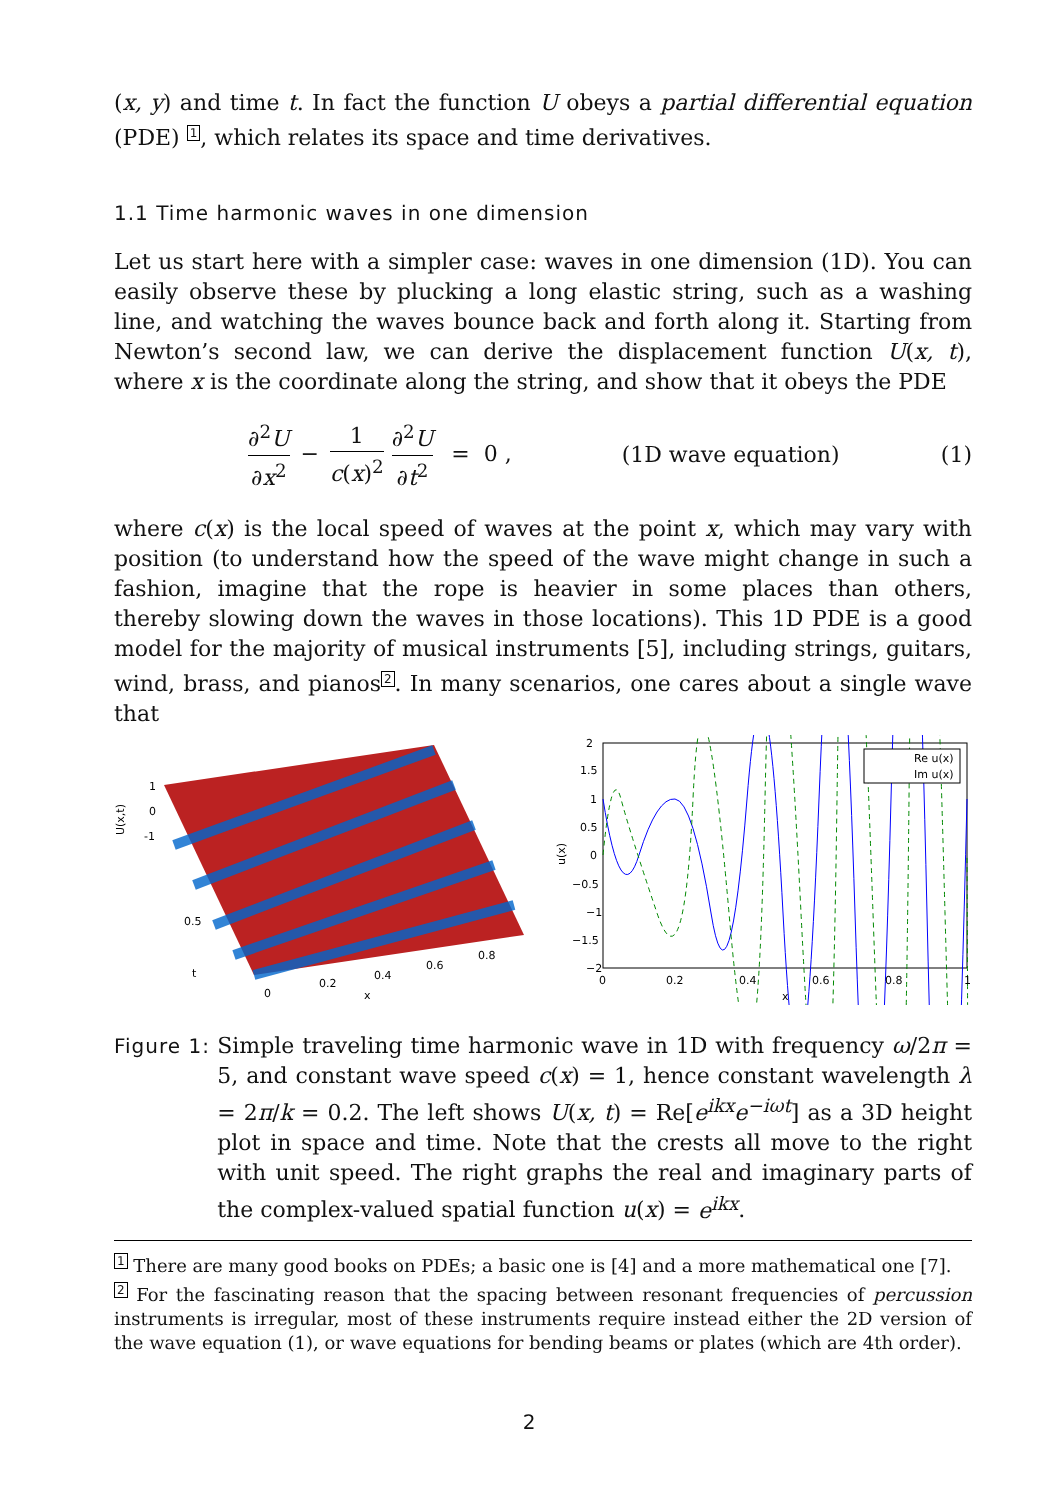(x, y) and time t. In fact the function U obeys a partial differential equation (PDE) 1, which relates its space and time derivatives.
1.1 Time harmonic waves in one dimension
Let us start here with a simpler case: waves in one dimension (1D). You can easily observe these by plucking a long elastic string, such as a washing line, and watching the waves bounce back and forth along it. Starting from Newton’s second law, we can derive the displacement function U(x, t), where x is the coordinate along the string, and show that it obeys the PDE
∂<sup>2</sup>U ∂x<sup>2</sup> − 1 c(x)<sup>2</sup> ∂<sup>2</sup>U ∂t<sup>2</sup> = 0 , (1D wave equation) (1)
where c(x) is the local speed of waves at the point x, which may vary with position (to understand how the speed of the wave might change in such a fashion, imagine that the rope is heavier in some places than others, thereby slowing down the waves in those locations). This 1D PDE is a good model for the majority of musical instruments [5], including strings, guitars, wind, brass, and pianos2. In many scenarios, one cares about a single wave that
U(x,t)
1
0
-1
0.5
t
0
0.2
0.4
0.6
0.8
x
Re u(x)
Im u(x)
2
1.5
1
0.5
0
−0.5
−1
−1.5
−2
0
0.2
0.4
0.6
0.8
1
x
u(x)
Figure 1: Simple traveling time harmonic wave in 1D with frequency ω/2π = 5, and constant wave speed c(x) = 1, hence constant wavelength λ = 2π/k = 0.2. The left shows U(x, t) = Re[e<sup>ikx</sup>e<sup>−iωt</sup>] as a 3D height plot in space and time. Note that the crests all move to the right with unit speed. The right graphs the real and imaginary parts of the complex-valued spatial function u(x) = e<sup>ikx</sup>.
1 There are many good books on PDEs; a basic one is [4] and a more mathematical one [7].
2 For the fascinating reason that the spacing between resonant frequencies of percussion instruments is irregular, most of these instruments require instead either the 2D version of the wave equation (1), or wave equations for bending beams or plates (which are 4th order).
2